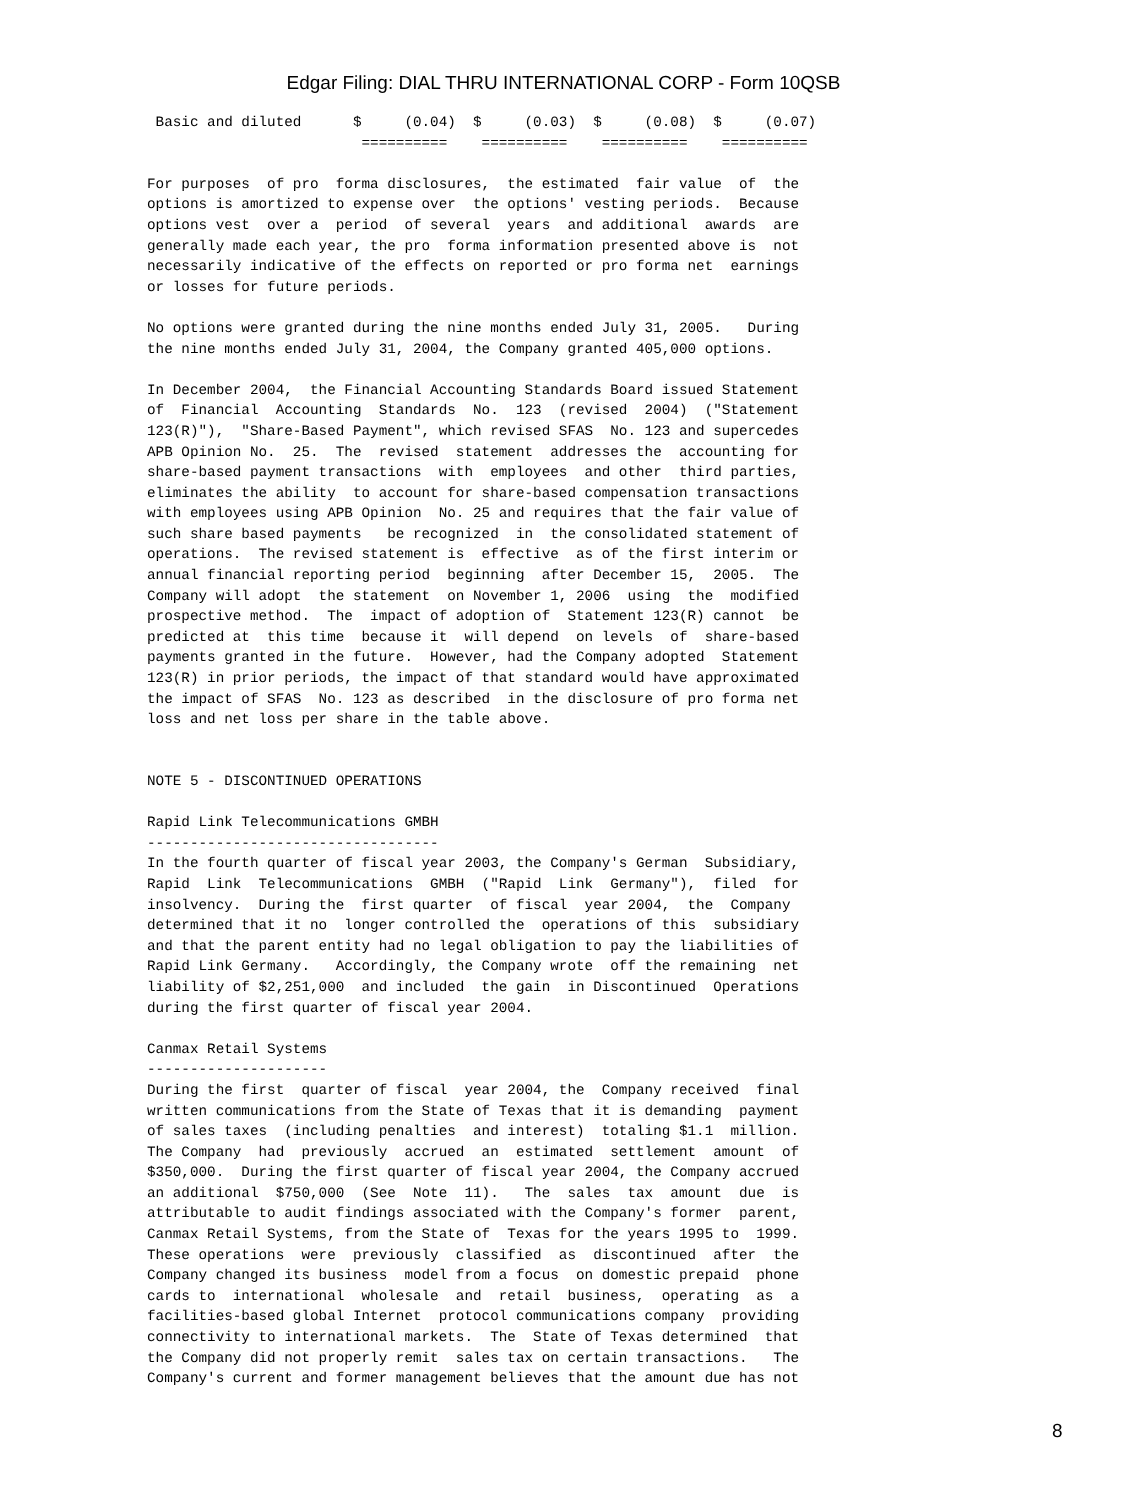Edgar Filing: DIAL THRU INTERNATIONAL CORP - Form 10QSB
 Basic and diluted      $     (0.04)  $     (0.03)  $     (0.08)  $     (0.07)
                         ==========    ==========    ==========    ==========

For purposes  of pro  forma disclosures,  the estimated  fair value  of  the
options is amortized to expense over  the options' vesting periods.  Because
options vest  over a  period  of several  years  and additional  awards  are
generally made each year, the pro  forma information presented above is  not
necessarily indicative of the effects on reported or pro forma net  earnings
or losses for future periods.

No options were granted during the nine months ended July 31, 2005.   During
the nine months ended July 31, 2004, the Company granted 405,000 options.

In December 2004,  the Financial Accounting Standards Board issued Statement
of  Financial  Accounting  Standards  No.  123  (revised  2004)  ("Statement
123(R)"),  "Share-Based Payment", which revised SFAS  No. 123 and supercedes
APB Opinion No.  25.  The  revised  statement  addresses the  accounting for
share-based payment transactions  with  employees  and other  third parties,
eliminates the ability  to account for share-based compensation transactions
with employees using APB Opinion  No. 25 and requires that the fair value of
such share based payments   be recognized  in  the consolidated statement of
operations.  The revised statement is  effective  as of the first interim or
annual financial reporting period  beginning  after December 15,  2005.  The
Company will adopt  the statement  on November 1, 2006  using  the  modified
prospective method.  The  impact of adoption of  Statement 123(R) cannot  be
predicted at  this time  because it  will depend  on levels  of  share-based
payments granted in the future.  However, had the Company adopted  Statement
123(R) in prior periods, the impact of that standard would have approximated
the impact of SFAS  No. 123 as described  in the disclosure of pro forma net
loss and net loss per share in the table above.


NOTE 5 - DISCONTINUED OPERATIONS

Rapid Link Telecommunications GMBH
----------------------------------
In the fourth quarter of fiscal year 2003, the Company's German  Subsidiary,
Rapid  Link  Telecommunications  GMBH  ("Rapid  Link  Germany"),  filed  for
insolvency.  During the  first quarter  of fiscal  year 2004,  the  Company
determined that it no  longer controlled the  operations of this  subsidiary
and that the parent entity had no legal obligation to pay the liabilities of
Rapid Link Germany.   Accordingly, the Company wrote  off the remaining  net
liability of $2,251,000  and included  the gain  in Discontinued  Operations
during the first quarter of fiscal year 2004.

Canmax Retail Systems
---------------------
During the first  quarter of fiscal  year 2004, the  Company received  final
written communications from the State of Texas that it is demanding  payment
of sales taxes  (including penalties  and interest)  totaling $1.1  million.
The Company  had  previously  accrued  an  estimated  settlement  amount  of
$350,000.  During the first quarter of fiscal year 2004, the Company accrued
an additional  $750,000  (See  Note  11).   The  sales  tax  amount  due  is
attributable to audit findings associated with the Company's former  parent,
Canmax Retail Systems, from the State of  Texas for the years 1995 to  1999.
These operations  were  previously  classified  as  discontinued  after  the
Company changed its business  model from a focus  on domestic prepaid  phone
cards to  international  wholesale  and  retail  business,  operating  as  a
facilities-based global Internet  protocol communications company  providing
connectivity to international markets.  The  State of Texas determined  that
the Company did not properly remit  sales tax on certain transactions.   The
Company's current and former management believes that the amount due has not
8